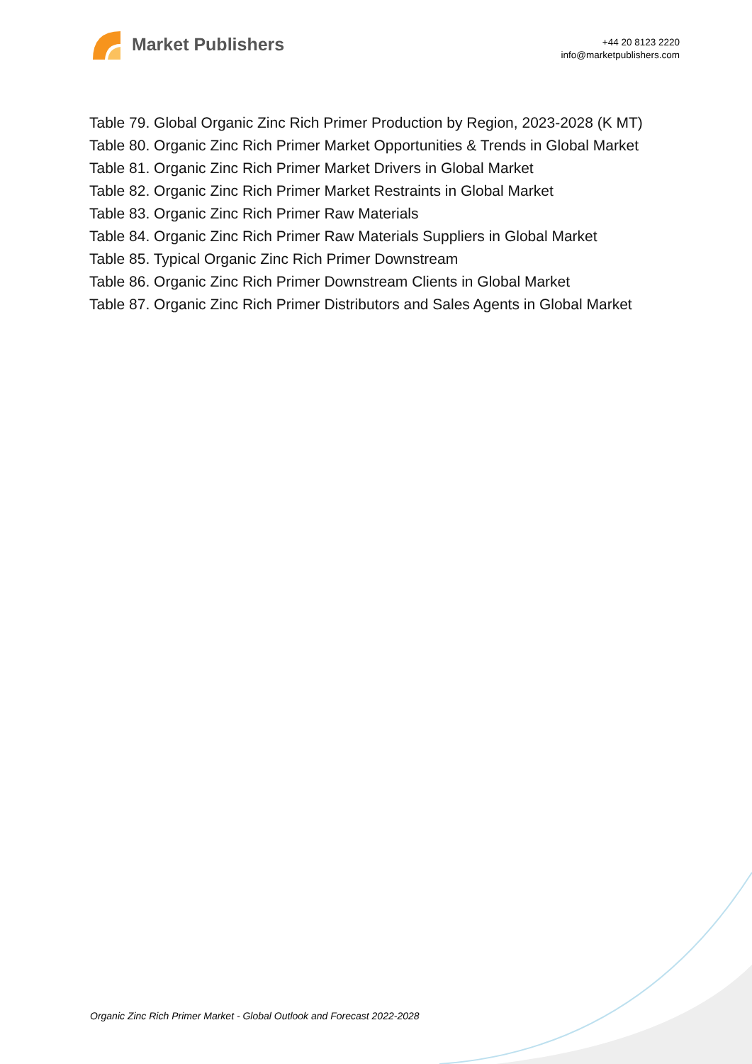Market Publishers
+44 20 8123 2220
info@marketpublishers.com
Table 79. Global Organic Zinc Rich Primer Production by Region, 2023-2028 (K MT)
Table 80. Organic Zinc Rich Primer Market Opportunities & Trends in Global Market
Table 81. Organic Zinc Rich Primer Market Drivers in Global Market
Table 82. Organic Zinc Rich Primer Market Restraints in Global Market
Table 83. Organic Zinc Rich Primer Raw Materials
Table 84. Organic Zinc Rich Primer Raw Materials Suppliers in Global Market
Table 85. Typical Organic Zinc Rich Primer Downstream
Table 86. Organic Zinc Rich Primer Downstream Clients in Global Market
Table 87. Organic Zinc Rich Primer Distributors and Sales Agents in Global Market
Organic Zinc Rich Primer Market - Global Outlook and Forecast 2022-2028